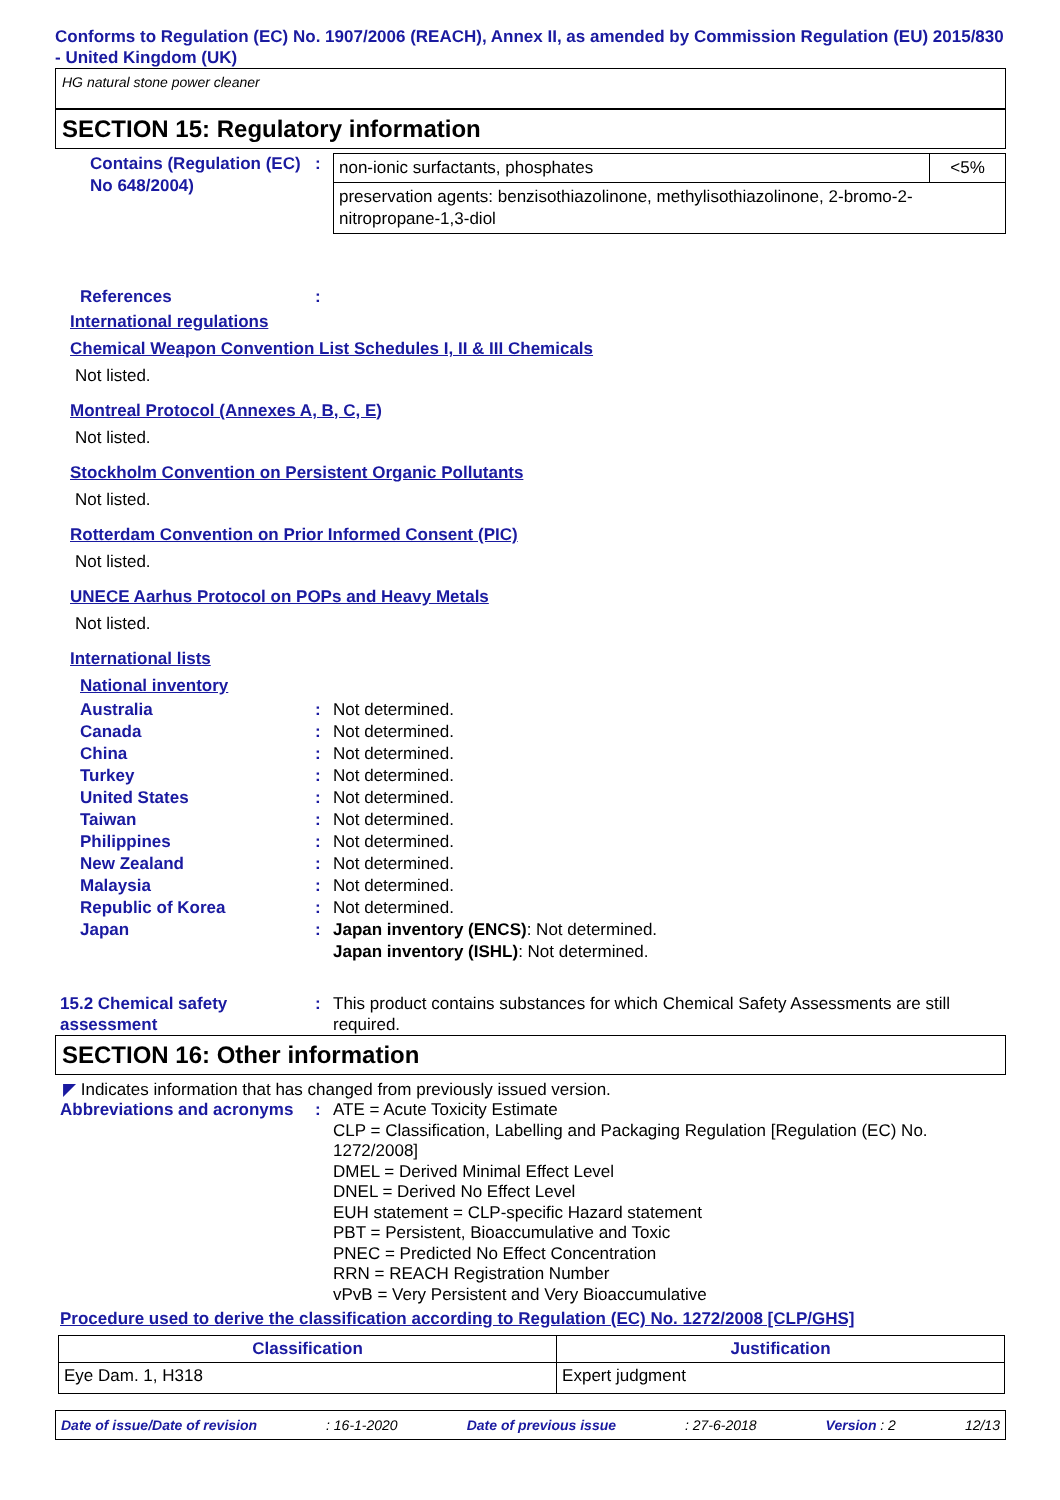Conforms to Regulation (EC) No. 1907/2006 (REACH), Annex II, as amended by Commission Regulation (EU) 2015/830 - United Kingdom (UK)
HG natural stone power cleaner
SECTION 15: Regulatory information
Contains (Regulation (EC) No 648/2004)
:
| non-ionic surfactants, phosphates | <5% |
| preservation agents: benzisothiazolinone, methylisothiazolinone, 2-bromo-2-nitropropane-1,3-diol | |
References :
International regulations
Chemical Weapon Convention List Schedules I, II & III Chemicals
Not listed.
Montreal Protocol (Annexes A, B, C, E)
Not listed.
Stockholm Convention on Persistent Organic Pollutants
Not listed.
Rotterdam Convention on Prior Informed Consent (PIC)
Not listed.
UNECE Aarhus Protocol on POPs and Heavy Metals
Not listed.
International lists
National inventory
Australia : Not determined.
Canada : Not determined.
China : Not determined.
Turkey : Not determined.
United States : Not determined.
Taiwan : Not determined.
Philippines : Not determined.
New Zealand : Not determined.
Malaysia : Not determined.
Republic of Korea : Not determined.
Japan : Japan inventory (ENCS): Not determined.
Japan inventory (ISHL): Not determined.
15.2 Chemical safety assessment
: This product contains substances for which Chemical Safety Assessments are still required.
SECTION 16: Other information
◤ Indicates information that has changed from previously issued version.
Abbreviations and acronyms
: ATE = Acute Toxicity Estimate
CLP = Classification, Labelling and Packaging Regulation [Regulation (EC) No. 1272/2008]
DMEL = Derived Minimal Effect Level
DNEL = Derived No Effect Level
EUH statement = CLP-specific Hazard statement
PBT = Persistent, Bioaccumulative and Toxic
PNEC = Predicted No Effect Concentration
RRN = REACH Registration Number
vPvB = Very Persistent and Very Bioaccumulative
Procedure used to derive the classification according to Regulation (EC) No. 1272/2008 [CLP/GHS]
| Classification | Justification |
| --- | --- |
| Eye Dam. 1, H318 | Expert judgment |
Date of issue/Date of revision: 16-1-2020 Date of previous issue: 27-6-2018 Version : 2 12/13